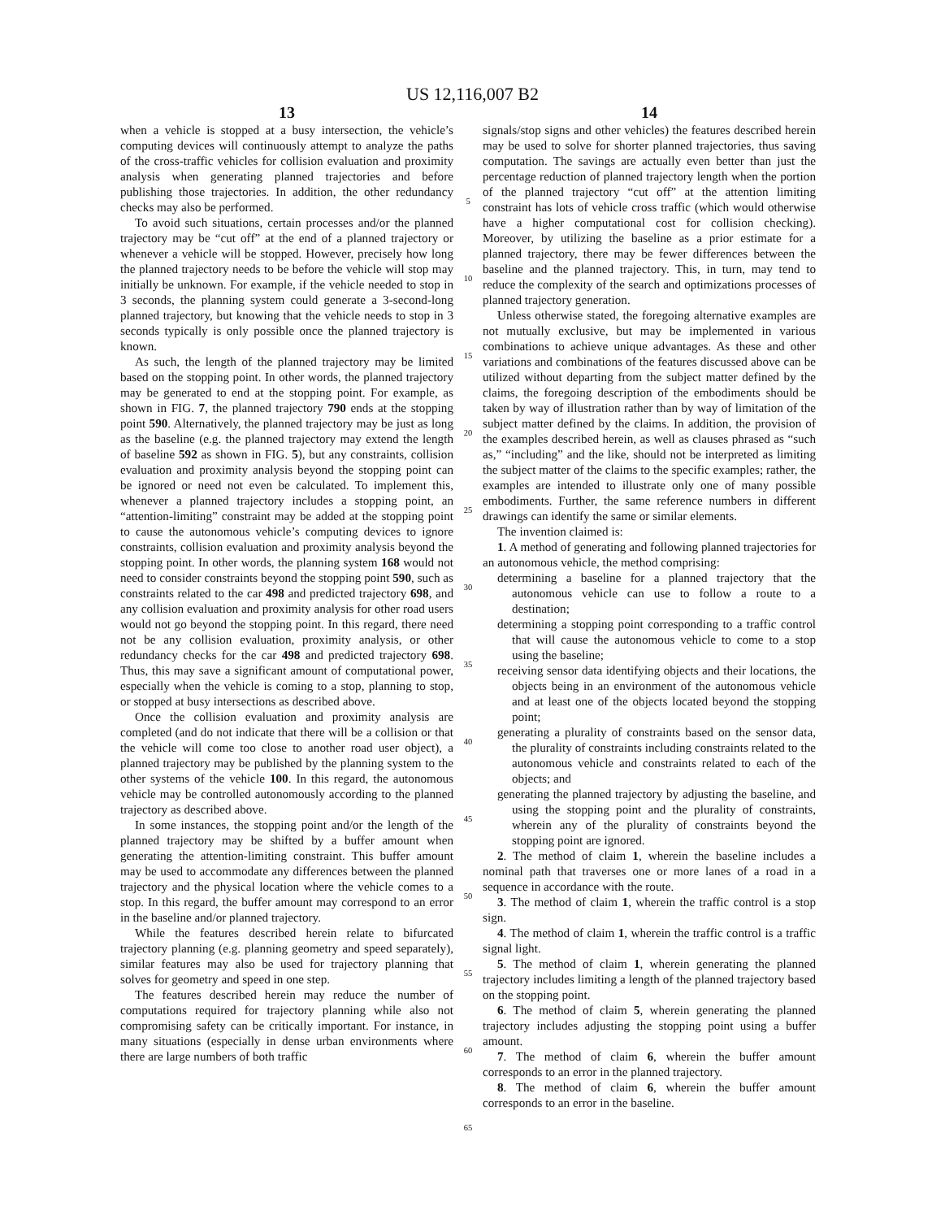US 12,116,007 B2
13
when a vehicle is stopped at a busy intersection, the vehicle’s computing devices will continuously attempt to analyze the paths of the cross-traffic vehicles for collision evaluation and proximity analysis when generating planned trajectories and before publishing those trajectories. In addition, the other redundancy checks may also be performed.
To avoid such situations, certain processes and/or the planned trajectory may be “cut off” at the end of a planned trajectory or whenever a vehicle will be stopped. However, precisely how long the planned trajectory needs to be before the vehicle will stop may initially be unknown. For example, if the vehicle needed to stop in 3 seconds, the planning system could generate a 3-second-long planned trajectory, but knowing that the vehicle needs to stop in 3 seconds typically is only possible once the planned trajectory is known.
As such, the length of the planned trajectory may be limited based on the stopping point. In other words, the planned trajectory may be generated to end at the stopping point. For example, as shown in FIG. 7, the planned trajectory 790 ends at the stopping point 590. Alternatively, the planned trajectory may be just as long as the baseline (e.g. the planned trajectory may extend the length of baseline 592 as shown in FIG. 5), but any constraints, collision evaluation and proximity analysis beyond the stopping point can be ignored or need not even be calculated. To implement this, whenever a planned trajectory includes a stopping point, an “attention-limiting” constraint may be added at the stopping point to cause the autonomous vehicle’s computing devices to ignore constraints, collision evaluation and proximity analysis beyond the stopping point. In other words, the planning system 168 would not need to consider constraints beyond the stopping point 590, such as constraints related to the car 498 and predicted trajectory 698, and any collision evaluation and proximity analysis for other road users would not go beyond the stopping point. In this regard, there need not be any collision evaluation, proximity analysis, or other redundancy checks for the car 498 and predicted trajectory 698. Thus, this may save a significant amount of computational power, especially when the vehicle is coming to a stop, planning to stop, or stopped at busy intersections as described above.
Once the collision evaluation and proximity analysis are completed (and do not indicate that there will be a collision or that the vehicle will come too close to another road user object), a planned trajectory may be published by the planning system to the other systems of the vehicle 100. In this regard, the autonomous vehicle may be controlled autonomously according to the planned trajectory as described above.
In some instances, the stopping point and/or the length of the planned trajectory may be shifted by a buffer amount when generating the attention-limiting constraint. This buffer amount may be used to accommodate any differences between the planned trajectory and the physical location where the vehicle comes to a stop. In this regard, the buffer amount may correspond to an error in the baseline and/or planned trajectory.
While the features described herein relate to bifurcated trajectory planning (e.g. planning geometry and speed separately), similar features may also be used for trajectory planning that solves for geometry and speed in one step.
The features described herein may reduce the number of computations required for trajectory planning while also not compromising safety can be critically important. For instance, in many situations (especially in dense urban environments where there are large numbers of both traffic
5
10
15
20
25
30
35
40
45
50
55
60
65
14
signals/stop signs and other vehicles) the features described herein may be used to solve for shorter planned trajectories, thus saving computation. The savings are actually even better than just the percentage reduction of planned trajectory length when the portion of the planned trajectory “cut off” at the attention limiting constraint has lots of vehicle cross traffic (which would otherwise have a higher computational cost for collision checking). Moreover, by utilizing the baseline as a prior estimate for a planned trajectory, there may be fewer differences between the baseline and the planned trajectory. This, in turn, may tend to reduce the complexity of the search and optimizations processes of planned trajectory generation.
Unless otherwise stated, the foregoing alternative examples are not mutually exclusive, but may be implemented in various combinations to achieve unique advantages. As these and other variations and combinations of the features discussed above can be utilized without departing from the subject matter defined by the claims, the foregoing description of the embodiments should be taken by way of illustration rather than by way of limitation of the subject matter defined by the claims. In addition, the provision of the examples described herein, as well as clauses phrased as “such as,” “including” and the like, should not be interpreted as limiting the subject matter of the claims to the specific examples; rather, the examples are intended to illustrate only one of many possible embodiments. Further, the same reference numbers in different drawings can identify the same or similar elements.
The invention claimed is:
1. A method of generating and following planned trajectories for an autonomous vehicle, the method comprising:
determining a baseline for a planned trajectory that the autonomous vehicle can use to follow a route to a destination;
determining a stopping point corresponding to a traffic control that will cause the autonomous vehicle to come to a stop using the baseline;
receiving sensor data identifying objects and their locations, the objects being in an environment of the autonomous vehicle and at least one of the objects located beyond the stopping point;
generating a plurality of constraints based on the sensor data, the plurality of constraints including constraints related to the autonomous vehicle and constraints related to each of the objects; and
generating the planned trajectory by adjusting the baseline, and using the stopping point and the plurality of constraints, wherein any of the plurality of constraints beyond the stopping point are ignored.
2. The method of claim 1, wherein the baseline includes a nominal path that traverses one or more lanes of a road in a sequence in accordance with the route.
3. The method of claim 1, wherein the traffic control is a stop sign.
4. The method of claim 1, wherein the traffic control is a traffic signal light.
5. The method of claim 1, wherein generating the planned trajectory includes limiting a length of the planned trajectory based on the stopping point.
6. The method of claim 5, wherein generating the planned trajectory includes adjusting the stopping point using a buffer amount.
7. The method of claim 6, wherein the buffer amount corresponds to an error in the planned trajectory.
8. The method of claim 6, wherein the buffer amount corresponds to an error in the baseline.